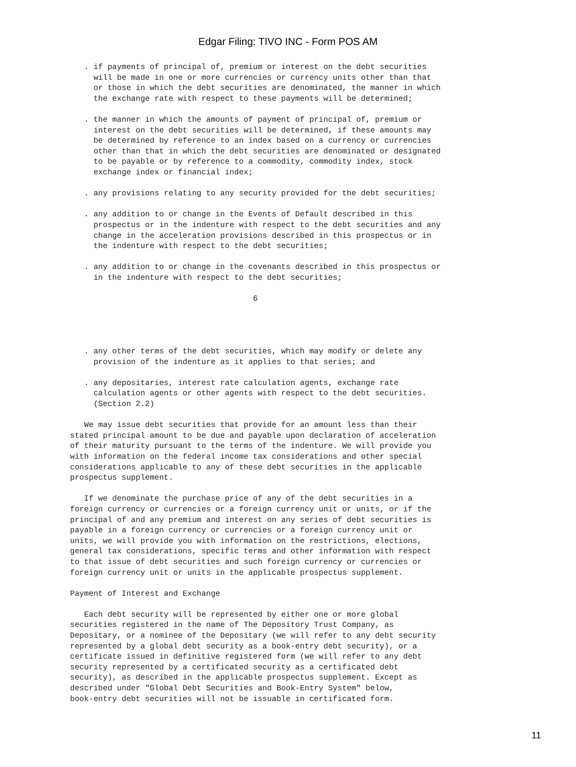Edgar Filing: TIVO INC - Form POS AM
   . if payments of principal of, premium or interest on the debt securities
     will be made in one or more currencies or currency units other than that
     or those in which the debt securities are denominated, the manner in which
     the exchange rate with respect to these payments will be determined;

   . the manner in which the amounts of payment of principal of, premium or
     interest on the debt securities will be determined, if these amounts may
     be determined by reference to an index based on a currency or currencies
     other than that in which the debt securities are denominated or designated
     to be payable or by reference to a commodity, commodity index, stock
     exchange index or financial index;

   . any provisions relating to any security provided for the debt securities;

   . any addition to or change in the Events of Default described in this
     prospectus or in the indenture with respect to the debt securities and any
     change in the acceleration provisions described in this prospectus or in
     the indenture with respect to the debt securities;

   . any addition to or change in the covenants described in this prospectus or
     in the indenture with respect to the debt securities;

                                       6




   . any other terms of the debt securities, which may modify or delete any
     provision of the indenture as it applies to that series; and

   . any depositaries, interest rate calculation agents, exchange rate
     calculation agents or other agents with respect to the debt securities.
     (Section 2.2)

   We may issue debt securities that provide for an amount less than their
stated principal amount to be due and payable upon declaration of acceleration
of their maturity pursuant to the terms of the indenture. We will provide you
with information on the federal income tax considerations and other special
considerations applicable to any of these debt securities in the applicable
prospectus supplement.

   If we denominate the purchase price of any of the debt securities in a
foreign currency or currencies or a foreign currency unit or units, or if the
principal of and any premium and interest on any series of debt securities is
payable in a foreign currency or currencies or a foreign currency unit or
units, we will provide you with information on the restrictions, elections,
general tax considerations, specific terms and other information with respect
to that issue of debt securities and such foreign currency or currencies or
foreign currency unit or units in the applicable prospectus supplement.

Payment of Interest and Exchange

   Each debt security will be represented by either one or more global
securities registered in the name of The Depository Trust Company, as
Depositary, or a nominee of the Depositary (we will refer to any debt security
represented by a global debt security as a book-entry debt security), or a
certificate issued in definitive registered form (we will refer to any debt
security represented by a certificated security as a certificated debt
security), as described in the applicable prospectus supplement. Except as
described under "Global Debt Securities and Book-Entry System" below,
book-entry debt securities will not be issuable in certificated form.
11